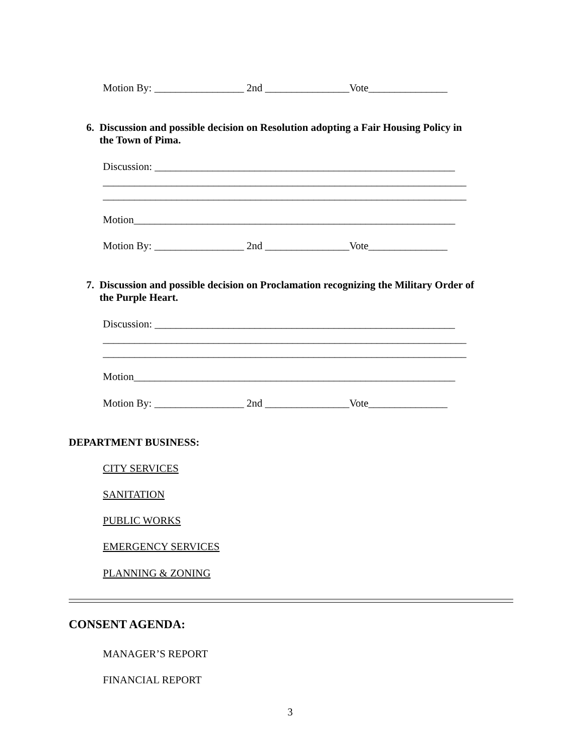Motion By: _________________ 2nd ________________Vote_______________
6. Discussion and possible decision on Resolution adopting a Fair Housing Policy in
the Town of Pima.
Discussion: _________________________________________________________
_____________________________________________________________________
_____________________________________________________________________
Motion_____________________________________________________________
Motion By: _________________ 2nd ________________Vote_______________
7. Discussion and possible decision on Proclamation recognizing the Military Order of
the Purple Heart.
Discussion: _________________________________________________________
_____________________________________________________________________
_____________________________________________________________________
Motion_____________________________________________________________
Motion By: _________________ 2nd ________________Vote_______________
DEPARTMENT BUSINESS:
CITY SERVICES
SANITATION
PUBLIC WORKS
EMERGENCY SERVICES
PLANNING & ZONING
CONSENT AGENDA:
MANAGER’S REPORT
FINANCIAL REPORT
3